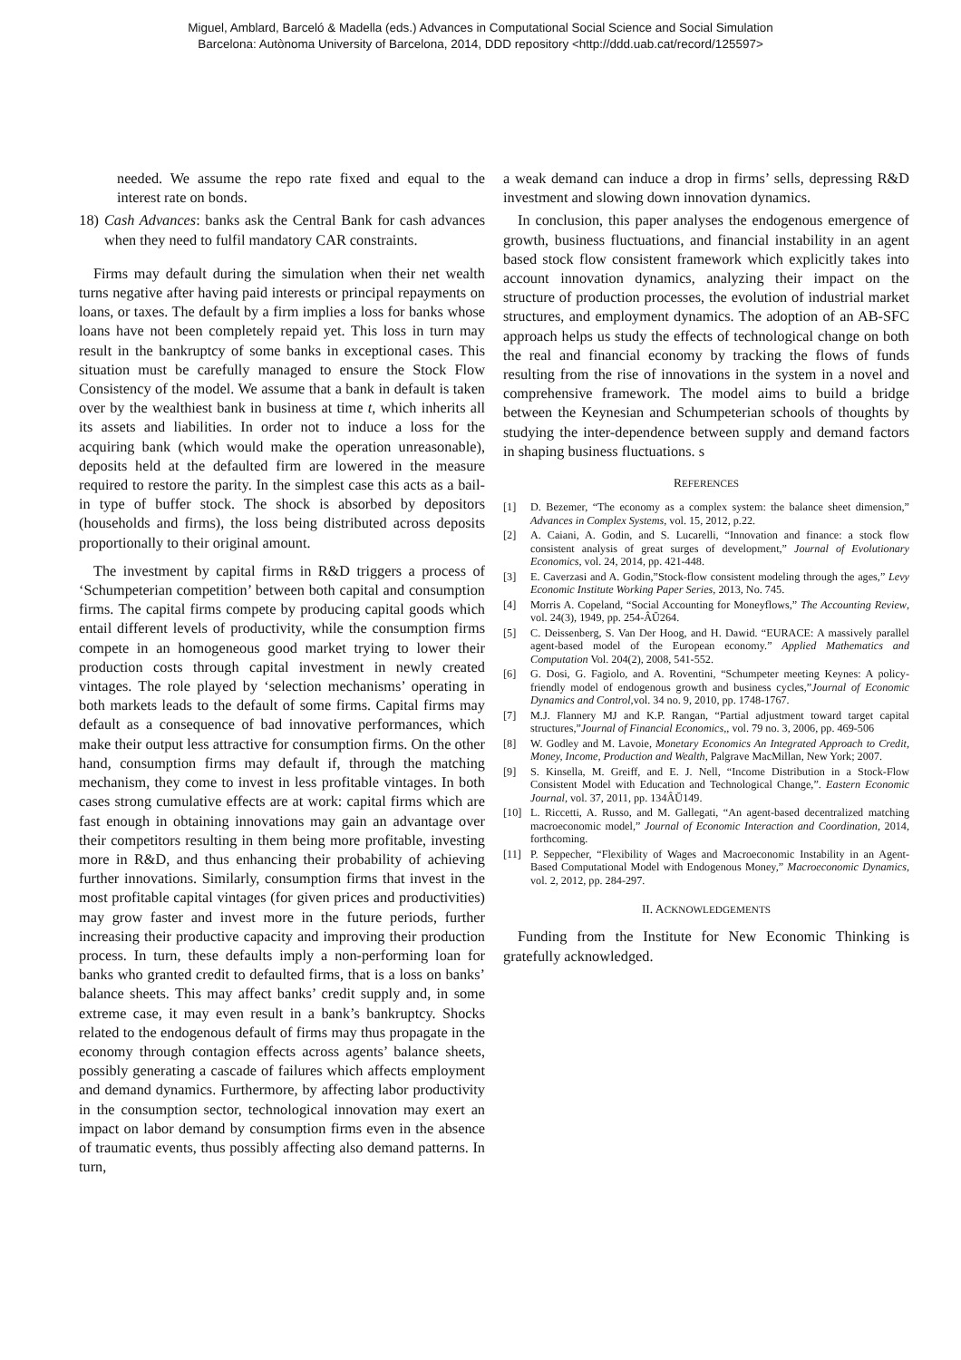Miguel, Amblard, Barceló & Madella (eds.) Advances in Computational Social Science and Social Simulation
Barcelona: Autònoma University of Barcelona, 2014, DDD repository <http://ddd.uab.cat/record/125597>
needed. We assume the repo rate fixed and equal to the interest rate on bonds.
18) Cash Advances: banks ask the Central Bank for cash advances when they need to fulfil mandatory CAR constraints.
Firms may default during the simulation when their net wealth turns negative after having paid interests or principal repayments on loans, or taxes. The default by a firm implies a loss for banks whose loans have not been completely repaid yet. This loss in turn may result in the bankruptcy of some banks in exceptional cases. This situation must be carefully managed to ensure the Stock Flow Consistency of the model. We assume that a bank in default is taken over by the wealthiest bank in business at time t, which inherits all its assets and liabilities. In order not to induce a loss for the acquiring bank (which would make the operation unreasonable), deposits held at the defaulted firm are lowered in the measure required to restore the parity. In the simplest case this acts as a bail-in type of buffer stock. The shock is absorbed by depositors (households and firms), the loss being distributed across deposits proportionally to their original amount.
The investment by capital firms in R&D triggers a process of ‘Schumpeterian competition’ between both capital and consumption firms. The capital firms compete by producing capital goods which entail different levels of productivity, while the consumption firms compete in an homogeneous good market trying to lower their production costs through capital investment in newly created vintages. The role played by ‘selection mechanisms’ operating in both markets leads to the default of some firms. Capital firms may default as a consequence of bad innovative performances, which make their output less attractive for consumption firms. On the other hand, consumption firms may default if, through the matching mechanism, they come to invest in less profitable vintages. In both cases strong cumulative effects are at work: capital firms which are fast enough in obtaining innovations may gain an advantage over their competitors resulting in them being more profitable, investing more in R&D, and thus enhancing their probability of achieving further innovations. Similarly, consumption firms that invest in the most profitable capital vintages (for given prices and productivities) may grow faster and invest more in the future periods, further increasing their productive capacity and improving their production process. In turn, these defaults imply a non-performing loan for banks who granted credit to defaulted firms, that is a loss on banks’ balance sheets. This may affect banks’ credit supply and, in some extreme case, it may even result in a bank’s bankruptcy. Shocks related to the endogenous default of firms may thus propagate in the economy through contagion effects across agents’ balance sheets, possibly generating a cascade of failures which affects employment and demand dynamics. Furthermore, by affecting labor productivity in the consumption sector, technological innovation may exert an impact on labor demand by consumption firms even in the absence of traumatic events, thus possibly affecting also demand patterns. In turn,
a weak demand can induce a drop in firms’ sells, depressing R&D investment and slowing down innovation dynamics.
In conclusion, this paper analyses the endogenous emergence of growth, business fluctuations, and financial instability in an agent based stock flow consistent framework which explicitly takes into account innovation dynamics, analyzing their impact on the structure of production processes, the evolution of industrial market structures, and employment dynamics. The adoption of an AB-SFC approach helps us study the effects of technological change on both the real and financial economy by tracking the flows of funds resulting from the rise of innovations in the system in a novel and comprehensive framework. The model aims to build a bridge between the Keynesian and Schumpeterian schools of thoughts by studying the inter-dependence between supply and demand factors in shaping business fluctuations. s
REFERENCES
[1] D. Bezemer, “The economy as a complex system: the balance sheet dimension,” Advances in Complex Systems, vol. 15, 2012, p.22.
[2] A. Caiani, A. Godin, and S. Lucarelli, “Innovation and finance: a stock flow consistent analysis of great surges of development,” Journal of Evolutionary Economics, vol. 24, 2014, pp. 421-448.
[3] E. Caverzasi and A. Godin,”Stock-flow consistent modeling through the ages,” Levy Economic Institute Working Paper Series, 2013, No. 745.
[4] Morris A. Copeland, “Social Accounting for Moneyflows,” The Accounting Review, vol. 24(3), 1949, pp. 254-ÂŬ264.
[5] C. Deissenberg, S. Van Der Hoog, and H. Dawid. “EURACE: A massively parallel agent-based model of the European economy.” Applied Mathematics and Computation Vol. 204(2), 2008, 541-552.
[6] G. Dosi, G. Fagiolo, and A. Roventini, “Schumpeter meeting Keynes: A policy-friendly model of endogenous growth and business cycles,”Journal of Economic Dynamics and Control,vol. 34 no. 9, 2010, pp. 1748-1767.
[7] M.J. Flannery MJ and K.P. Rangan, “Partial adjustment toward target capital structures,”Journal of Financial Economics,, vol. 79 no. 3, 2006, pp. 469-506
[8] W. Godley and M. Lavoie, Monetary Economics An Integrated Approach to Credit, Money, Income, Production and Wealth, Palgrave MacMillan, New York; 2007.
[9] S. Kinsella, M. Greiff, and E. J. Nell, “Income Distribution in a Stock-Flow Consistent Model with Education and Technological Change,”. Eastern Economic Journal, vol. 37, 2011, pp. 134ÂŬ149.
[10] L. Riccetti, A. Russo, and M. Gallegati, “An agent-based decentralized matching macroeconomic model,” Journal of Economic Interaction and Coordination, 2014, forthcoming.
[11] P. Seppecher, “Flexibility of Wages and Macroeconomic Instability in an Agent-Based Computational Model with Endogenous Money,” Macroeconomic Dynamics, vol. 2, 2012, pp. 284-297.
II. ACKNOWLEDGEMENTS
Funding from the Institute for New Economic Thinking is gratefully acknowledged.